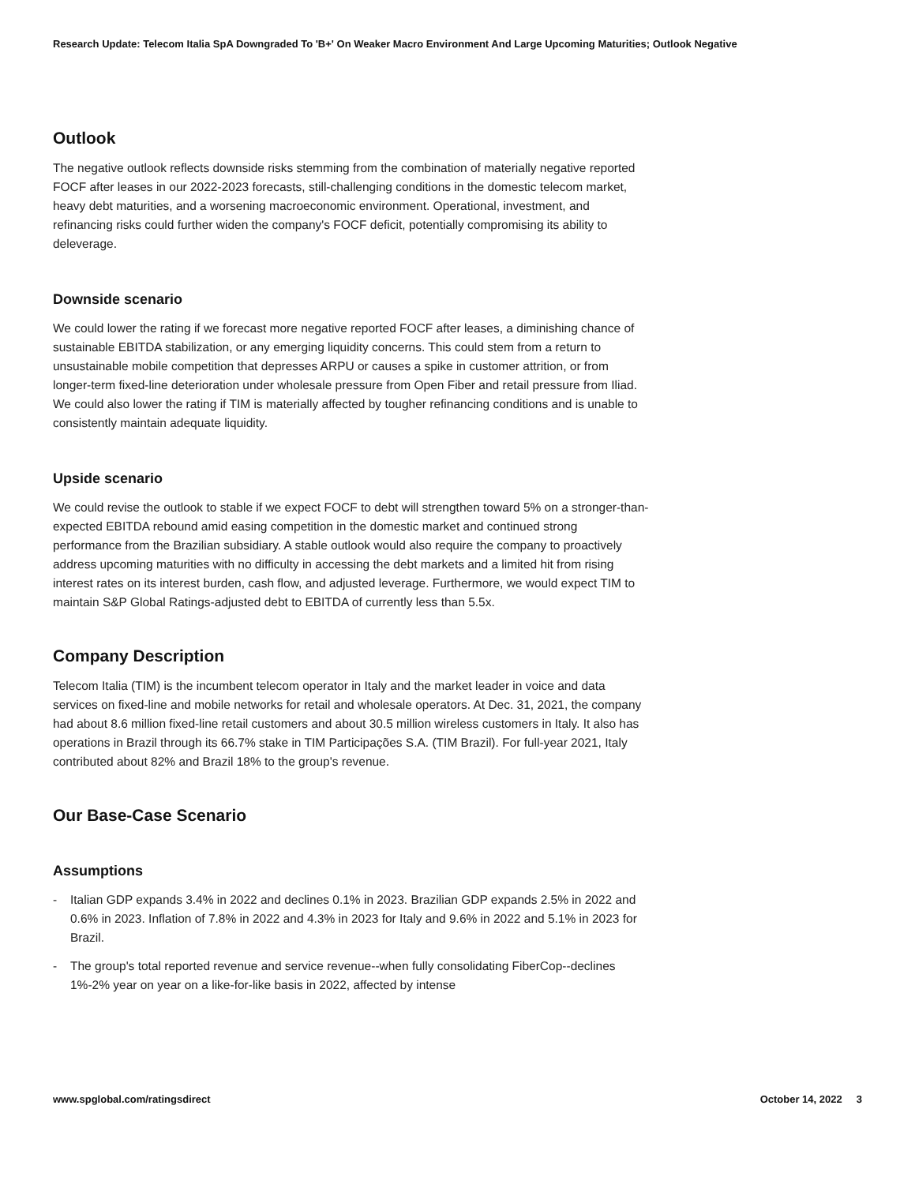Research Update: Telecom Italia SpA Downgraded To 'B+' On Weaker Macro Environment And Large Upcoming Maturities; Outlook Negative
Outlook
The negative outlook reflects downside risks stemming from the combination of materially negative reported FOCF after leases in our 2022-2023 forecasts, still-challenging conditions in the domestic telecom market, heavy debt maturities, and a worsening macroeconomic environment. Operational, investment, and refinancing risks could further widen the company's FOCF deficit, potentially compromising its ability to deleverage.
Downside scenario
We could lower the rating if we forecast more negative reported FOCF after leases, a diminishing chance of sustainable EBITDA stabilization, or any emerging liquidity concerns. This could stem from a return to unsustainable mobile competition that depresses ARPU or causes a spike in customer attrition, or from longer-term fixed-line deterioration under wholesale pressure from Open Fiber and retail pressure from Iliad. We could also lower the rating if TIM is materially affected by tougher refinancing conditions and is unable to consistently maintain adequate liquidity.
Upside scenario
We could revise the outlook to stable if we expect FOCF to debt will strengthen toward 5% on a stronger-than-expected EBITDA rebound amid easing competition in the domestic market and continued strong performance from the Brazilian subsidiary. A stable outlook would also require the company to proactively address upcoming maturities with no difficulty in accessing the debt markets and a limited hit from rising interest rates on its interest burden, cash flow, and adjusted leverage. Furthermore, we would expect TIM to maintain S&P Global Ratings-adjusted debt to EBITDA of currently less than 5.5x.
Company Description
Telecom Italia (TIM) is the incumbent telecom operator in Italy and the market leader in voice and data services on fixed-line and mobile networks for retail and wholesale operators. At Dec. 31, 2021, the company had about 8.6 million fixed-line retail customers and about 30.5 million wireless customers in Italy. It also has operations in Brazil through its 66.7% stake in TIM Participações S.A. (TIM Brazil). For full-year 2021, Italy contributed about 82% and Brazil 18% to the group's revenue.
Our Base-Case Scenario
Assumptions
- Italian GDP expands 3.4% in 2022 and declines 0.1% in 2023. Brazilian GDP expands 2.5% in 2022 and 0.6% in 2023. Inflation of 7.8% in 2022 and 4.3% in 2023 for Italy and 9.6% in 2022 and 5.1% in 2023 for Brazil.
- The group's total reported revenue and service revenue--when fully consolidating FiberCop--declines 1%-2% year on year on a like-for-like basis in 2022, affected by intense
www.spglobal.com/ratingsdirect October 14, 2022 3